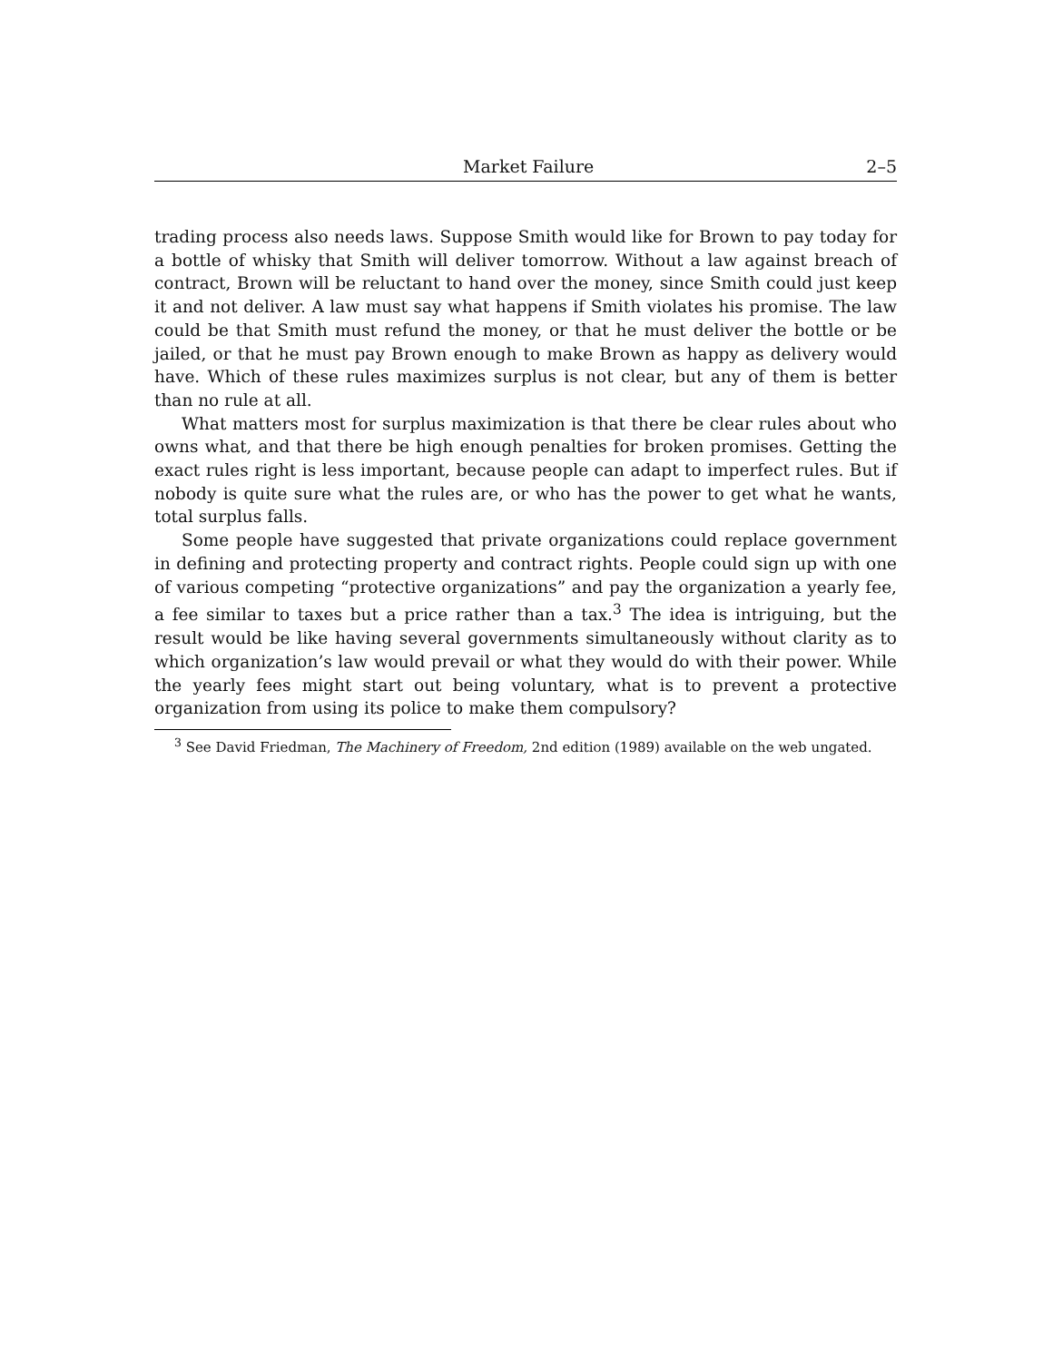Market Failure 2–5
trading process also needs laws. Suppose Smith would like for Brown to pay today for a bottle of whisky that Smith will deliver tomorrow. Without a law against breach of contract, Brown will be reluctant to hand over the money, since Smith could just keep it and not deliver. A law must say what happens if Smith violates his promise. The law could be that Smith must refund the money, or that he must deliver the bottle or be jailed, or that he must pay Brown enough to make Brown as happy as delivery would have. Which of these rules maximizes surplus is not clear, but any of them is better than no rule at all.
What matters most for surplus maximization is that there be clear rules about who owns what, and that there be high enough penalties for broken promises. Getting the exact rules right is less important, because people can adapt to imperfect rules. But if nobody is quite sure what the rules are, or who has the power to get what he wants, total surplus falls.
Some people have suggested that private organizations could replace government in defining and protecting property and contract rights. People could sign up with one of various competing “protective organizations” and pay the organization a yearly fee, a fee similar to taxes but a price rather than a tax.<sup>3</sup> The idea is intriguing, but the result would be like having several governments simultaneously without clarity as to which organization’s law would prevail or what they would do with their power. While the yearly fees might start out being voluntary, what is to prevent a protective organization from using its police to make them compulsory?
<sup>3</sup> See David Friedman, The Machinery of Freedom, 2nd edition (1989) available on the web ungated.